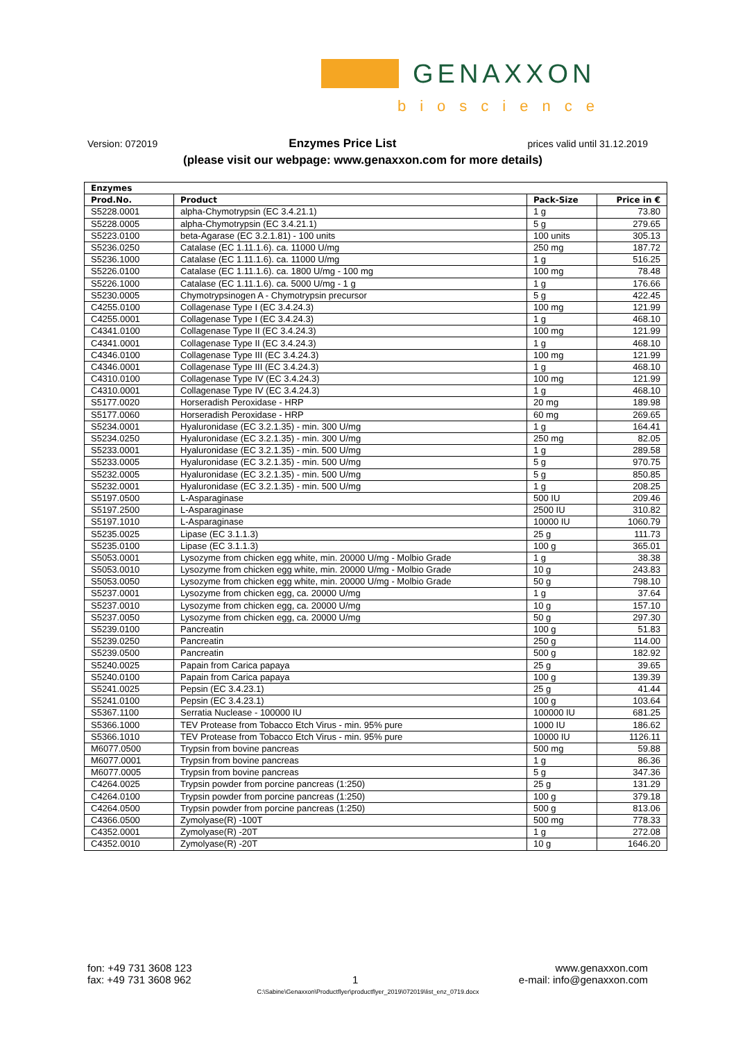GENAXXON
bioscience
Version: 072019 Enzymes Price List prices valid until 31.12.2019
(please visit our webpage: www.genaxxon.com for more details)
| Enzymes | | | |
| --- | --- | --- | --- |
| Prod.No. | Product | Pack-Size | Price in € |
| S5228.0001 | alpha-Chymotrypsin (EC 3.4.21.1) | 1 g | 73.80 |
| S5228.0005 | alpha-Chymotrypsin (EC 3.4.21.1) | 5 g | 279.65 |
| S5223.0100 | beta-Agarase (EC 3.2.1.81) - 100 units | 100 units | 305.13 |
| S5236.0250 | Catalase (EC 1.11.1.6). ca. 11000 U/mg | 250 mg | 187.72 |
| S5236.1000 | Catalase (EC 1.11.1.6). ca. 11000 U/mg | 1 g | 516.25 |
| S5226.0100 | Catalase (EC 1.11.1.6). ca. 1800 U/mg - 100 mg | 100 mg | 78.48 |
| S5226.1000 | Catalase (EC 1.11.1.6). ca. 5000 U/mg - 1 g | 1 g | 176.66 |
| S5230.0005 | Chymotrypsinogen A - Chymotrypsin precursor | 5 g | 422.45 |
| C4255.0100 | Collagenase Type I (EC 3.4.24.3) | 100 mg | 121.99 |
| C4255.0001 | Collagenase Type I (EC 3.4.24.3) | 1 g | 468.10 |
| C4341.0100 | Collagenase Type II (EC 3.4.24.3) | 100 mg | 121.99 |
| C4341.0001 | Collagenase Type II (EC 3.4.24.3) | 1 g | 468.10 |
| C4346.0100 | Collagenase Type III (EC 3.4.24.3) | 100 mg | 121.99 |
| C4346.0001 | Collagenase Type III (EC 3.4.24.3) | 1 g | 468.10 |
| C4310.0100 | Collagenase Type IV (EC 3.4.24.3) | 100 mg | 121.99 |
| C4310.0001 | Collagenase Type IV (EC 3.4.24.3) | 1 g | 468.10 |
| S5177.0020 | Horseradish Peroxidase - HRP | 20 mg | 189.98 |
| S5177.0060 | Horseradish Peroxidase - HRP | 60 mg | 269.65 |
| S5234.0001 | Hyaluronidase (EC 3.2.1.35) - min. 300 U/mg | 1 g | 164.41 |
| S5234.0250 | Hyaluronidase (EC 3.2.1.35) - min. 300 U/mg | 250 mg | 82.05 |
| S5233.0001 | Hyaluronidase (EC 3.2.1.35) - min. 500 U/mg | 1 g | 289.58 |
| S5233.0005 | Hyaluronidase (EC 3.2.1.35) - min. 500 U/mg | 5 g | 970.75 |
| S5232.0005 | Hyaluronidase (EC 3.2.1.35) - min. 500 U/mg | 5 g | 850.85 |
| S5232.0001 | Hyaluronidase (EC 3.2.1.35) - min. 500 U/mg | 1 g | 208.25 |
| S5197.0500 | L-Asparaginase | 500 IU | 209.46 |
| S5197.2500 | L-Asparaginase | 2500 IU | 310.82 |
| S5197.1010 | L-Asparaginase | 10000 IU | 1060.79 |
| S5235.0025 | Lipase (EC 3.1.1.3) | 25 g | 111.73 |
| S5235.0100 | Lipase (EC 3.1.1.3) | 100 g | 365.01 |
| S5053.0001 | Lysozyme from chicken egg white, min. 20000 U/mg - Molbio Grade | 1 g | 38.38 |
| S5053.0010 | Lysozyme from chicken egg white, min. 20000 U/mg - Molbio Grade | 10 g | 243.83 |
| S5053.0050 | Lysozyme from chicken egg white, min. 20000 U/mg - Molbio Grade | 50 g | 798.10 |
| S5237.0001 | Lysozyme from chicken egg, ca. 20000 U/mg | 1 g | 37.64 |
| S5237.0010 | Lysozyme from chicken egg, ca. 20000 U/mg | 10 g | 157.10 |
| S5237.0050 | Lysozyme from chicken egg, ca. 20000 U/mg | 50 g | 297.30 |
| S5239.0100 | Pancreatin | 100 g | 51.83 |
| S5239.0250 | Pancreatin | 250 g | 114.00 |
| S5239.0500 | Pancreatin | 500 g | 182.92 |
| S5240.0025 | Papain from Carica papaya | 25 g | 39.65 |
| S5240.0100 | Papain from Carica papaya | 100 g | 139.39 |
| S5241.0025 | Pepsin (EC 3.4.23.1) | 25 g | 41.44 |
| S5241.0100 | Pepsin (EC 3.4.23.1) | 100 g | 103.64 |
| S5367.1100 | Serratia Nuclease - 100000 IU | 100000 IU | 681.25 |
| S5366.1000 | TEV Protease from Tobacco Etch Virus - min. 95% pure | 1000 IU | 186.62 |
| S5366.1010 | TEV Protease from Tobacco Etch Virus - min. 95% pure | 10000 IU | 1126.11 |
| M6077.0500 | Trypsin from bovine pancreas | 500 mg | 59.88 |
| M6077.0001 | Trypsin from bovine pancreas | 1 g | 86.36 |
| M6077.0005 | Trypsin from bovine pancreas | 5 g | 347.36 |
| C4264.0025 | Trypsin powder from porcine pancreas (1:250) | 25 g | 131.29 |
| C4264.0100 | Trypsin powder from porcine pancreas (1:250) | 100 g | 379.18 |
| C4264.0500 | Trypsin powder from porcine pancreas (1:250) | 500 g | 813.06 |
| C4366.0500 | Zymolyase(R) -100T | 500 mg | 778.33 |
| C4352.0001 | Zymolyase(R) -20T | 1 g | 272.08 |
| C4352.0010 | Zymolyase(R) -20T | 10 g | 1646.20 |
fon: +49 731 3608 123
fax: +49 731 3608 962
1 www.genaxxon.com
e-mail: info@genaxxon.com
C:\Sabine\Genaxxon\Productflyer\productflyer_2019\072019\list_enz_0719.docx